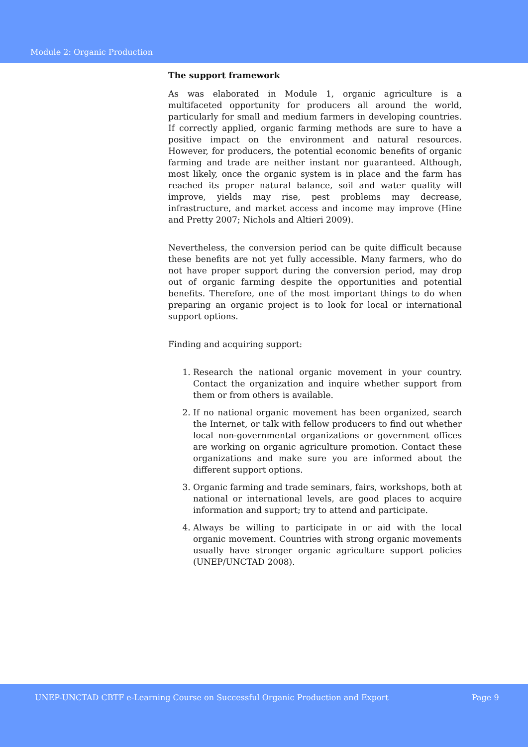Module 2: Organic Production
The support framework
As was elaborated in Module 1, organic agriculture is a multifaceted opportunity for producers all around the world, particularly for small and medium farmers in developing countries. If correctly applied, organic farming methods are sure to have a positive impact on the environment and natural resources. However, for producers, the potential economic benefits of organic farming and trade are neither instant nor guaranteed. Although, most likely, once the organic system is in place and the farm has reached its proper natural balance, soil and water quality will improve, yields may rise, pest problems may decrease, infrastructure, and market access and income may improve (Hine and Pretty 2007; Nichols and Altieri 2009).
Nevertheless, the conversion period can be quite difficult because these benefits are not yet fully accessible. Many farmers, who do not have proper support during the conversion period, may drop out of organic farming despite the opportunities and potential benefits. Therefore, one of the most important things to do when preparing an organic project is to look for local or international support options.
Finding and acquiring support:
1. Research the national organic movement in your country. Contact the organization and inquire whether support from them or from others is available.
2. If no national organic movement has been organized, search the Internet, or talk with fellow producers to find out whether local non-governmental organizations or government offices are working on organic agriculture promotion. Contact these organizations and make sure you are informed about the different support options.
3. Organic farming and trade seminars, fairs, workshops, both at national or international levels, are good places to acquire information and support; try to attend and participate.
4. Always be willing to participate in or aid with the local organic movement. Countries with strong organic movements usually have stronger organic agriculture support policies (UNEP/UNCTAD 2008).
UNEP-UNCTAD CBTF e-Learning Course on Successful Organic Production and Export Page 9